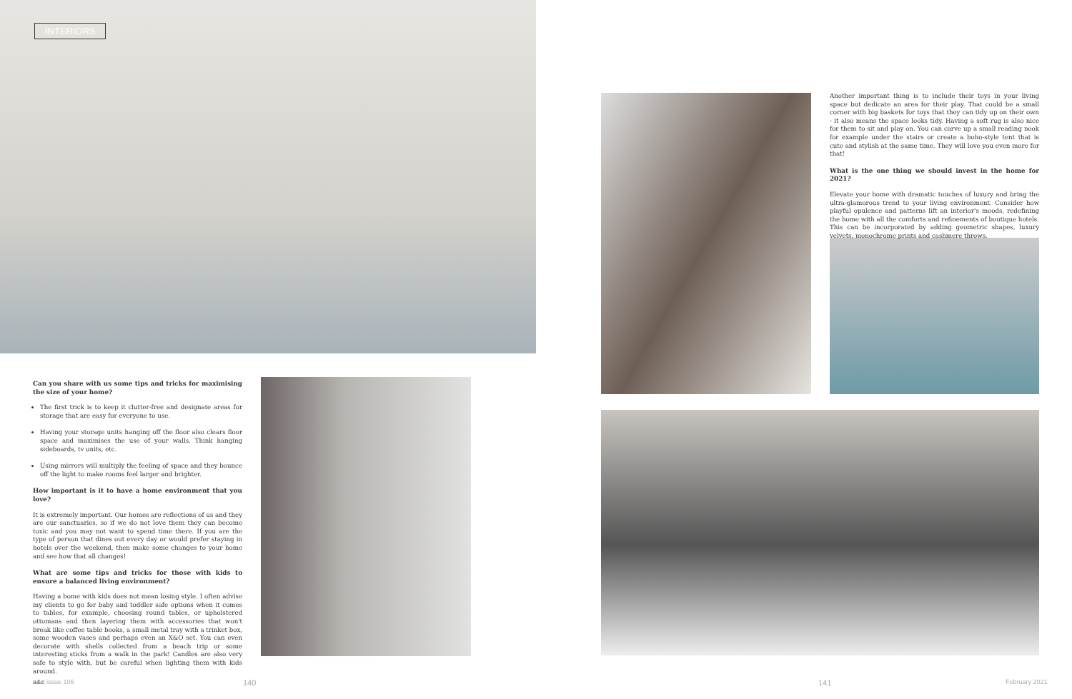INTERIORS
Can you share with us some tips and tricks for maximising the size of your home?
The first trick is to keep it clutter-free and designate areas for storage that are easy for everyone to use.
Having your storage units hanging off the floor also clears floor space and maximises the use of your walls. Think hanging sideboards, tv units, etc.
Using mirrors will multiply the feeling of space and they bounce off the light to make rooms feel larger and brighter.
How important is it to have a home environment that you love?
It is extremely important. Our homes are reflections of us and they are our sanctuaries, so if we do not love them they can become toxic and you may not want to spend time there. If you are the type of person that dines out every day or would prefer staying in hotels over the weekend, then make some changes to your home and see how that all changes!
What are some tips and tricks for those with kids to ensure a balanced living environment?
Having a home with kids does not mean losing style. I often advise my clients to go for baby and toddler safe options when it comes to tables, for example, choosing round tables, or upholstered ottomans and then layering them with accessories that won't break like coffee table books, a small metal tray with a trinket box, some wooden vases and perhaps even an X&O set. You can even decorate with shells collected from a beach trip or some interesting sticks from a walk in the park! Candles are also very safe to style with, but be careful when lighting them with kids around.
Another important thing is to include their toys in your living space but dedicate an area for their play. That could be a small corner with big baskets for toys that they can tidy up on their own - it also means the space looks tidy. Having a soft rug is also nice for them to sit and play on. You can carve up a small reading nook for example under the stairs or create a boho-style tent that is cute and stylish at the same time. They will love you even more for that!
What is the one thing we should invest in the home for 2021?
Elevate your home with dramatic touches of luxury and bring the ultra-glamorous trend to your living environment. Consider how playful opulence and patterns lift an interior's moods, redefining the home with all the comforts and refinements of boutique hotels. This can be incorporated by adding geometric shapes, luxury velvets, monochrome prints and cashmere throws.
a&c issue 106 140 141 February 2021